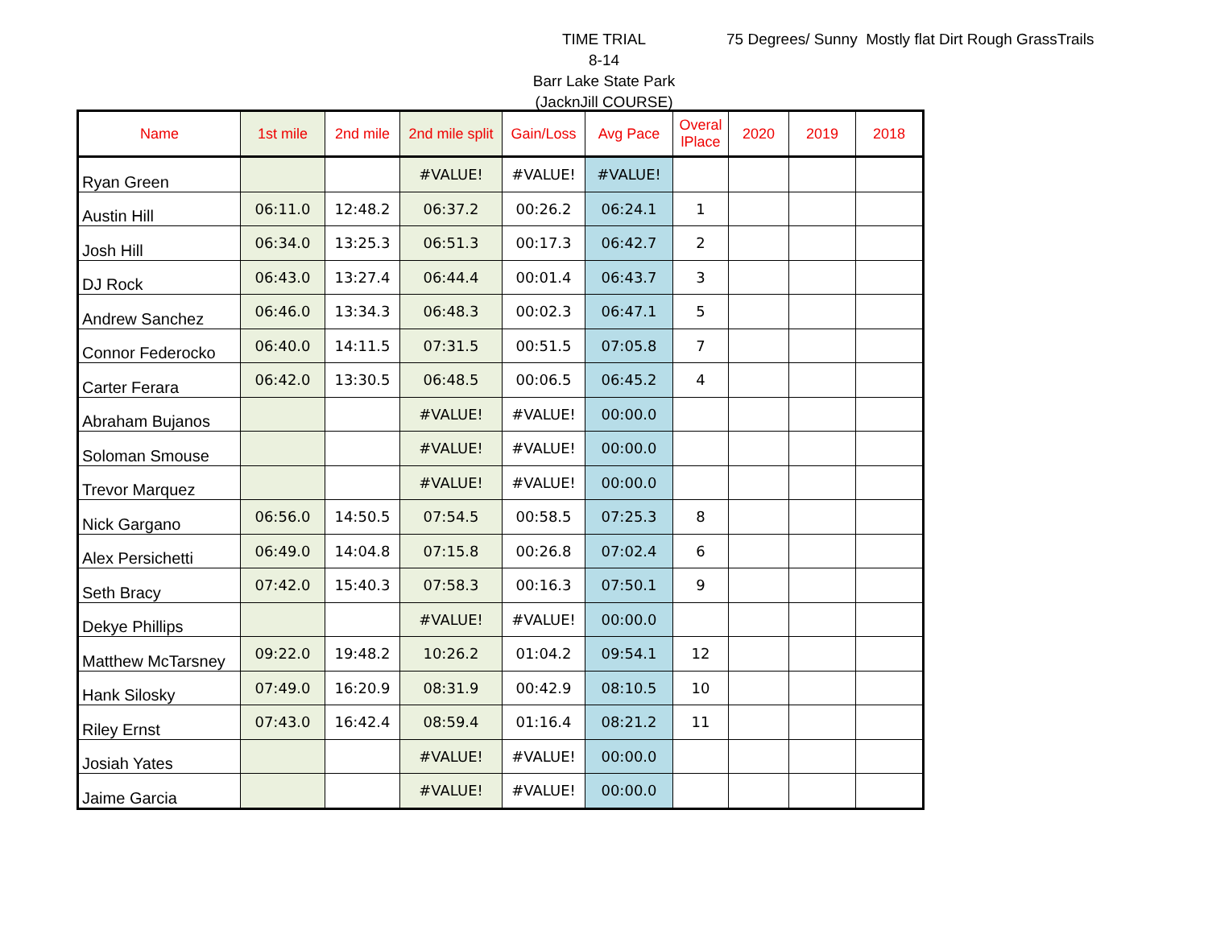TIME TRIAL
8-14
Barr Lake State Park
(JacknJill COURSE)
75 Degrees/ Sunny Mostly flat Dirt Rough GrassTrails
| Name | 1st mile | 2nd mile | 2nd mile split | Gain/Loss | Avg Pace | Overal lPlace | 2020 | 2019 | 2018 |
| --- | --- | --- | --- | --- | --- | --- | --- | --- | --- |
| Ryan Green | | | #VALUE! | #VALUE! | #VALUE! | | | | |
| Austin Hill | 06:11.0 | 12:48.2 | 06:37.2 | 00:26.2 | 06:24.1 | 1 | | | |
| Josh Hill | 06:34.0 | 13:25.3 | 06:51.3 | 00:17.3 | 06:42.7 | 2 | | | |
| DJ Rock | 06:43.0 | 13:27.4 | 06:44.4 | 00:01.4 | 06:43.7 | 3 | | | |
| Andrew Sanchez | 06:46.0 | 13:34.3 | 06:48.3 | 00:02.3 | 06:47.1 | 5 | | | |
| Connor Federocko | 06:40.0 | 14:11.5 | 07:31.5 | 00:51.5 | 07:05.8 | 7 | | | |
| Carter Ferara | 06:42.0 | 13:30.5 | 06:48.5 | 00:06.5 | 06:45.2 | 4 | | | |
| Abraham Bujanos | | | #VALUE! | #VALUE! | 00:00.0 | | | | |
| Soloman Smouse | | | #VALUE! | #VALUE! | 00:00.0 | | | | |
| Trevor Marquez | | | #VALUE! | #VALUE! | 00:00.0 | | | | |
| Nick Gargano | 06:56.0 | 14:50.5 | 07:54.5 | 00:58.5 | 07:25.3 | 8 | | | |
| Alex Persichetti | 06:49.0 | 14:04.8 | 07:15.8 | 00:26.8 | 07:02.4 | 6 | | | |
| Seth Bracy | 07:42.0 | 15:40.3 | 07:58.3 | 00:16.3 | 07:50.1 | 9 | | | |
| Dekye Phillips | | | #VALUE! | #VALUE! | 00:00.0 | | | | |
| Matthew McTarsney | 09:22.0 | 19:48.2 | 10:26.2 | 01:04.2 | 09:54.1 | 12 | | | |
| Hank Silosky | 07:49.0 | 16:20.9 | 08:31.9 | 00:42.9 | 08:10.5 | 10 | | | |
| Riley Ernst | 07:43.0 | 16:42.4 | 08:59.4 | 01:16.4 | 08:21.2 | 11 | | | |
| Josiah Yates | | | #VALUE! | #VALUE! | 00:00.0 | | | | |
| Jaime Garcia | | | #VALUE! | #VALUE! | 00:00.0 | | | | |